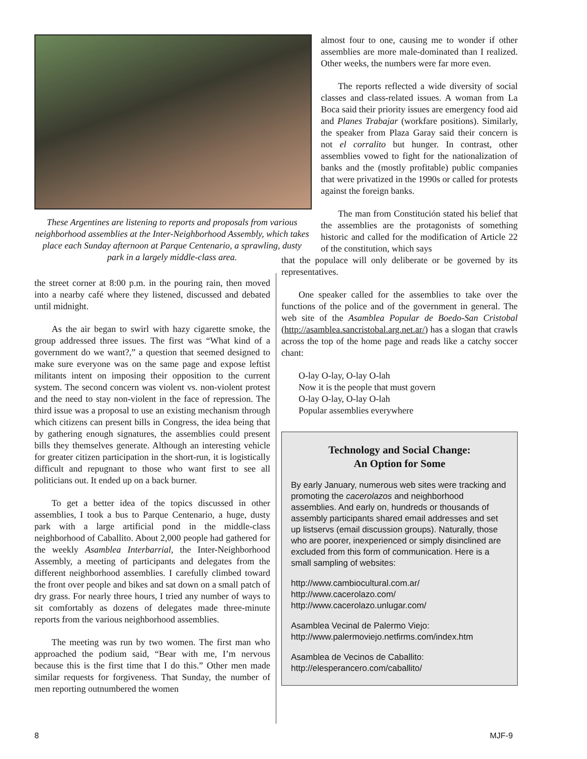These Argentines are listening to reports and proposals from various neighborhood assemblies at the Inter-Neighborhood Assembly, which takes place each Sunday afternoon at Parque Centenario, a sprawling, dusty park in a largely middle-class area.
the street corner at 8:00 p.m. in the pouring rain, then moved into a nearby café where they listened, discussed and debated until midnight.
As the air began to swirl with hazy cigarette smoke, the group addressed three issues. The first was “What kind of a government do we want?,” a question that seemed designed to make sure everyone was on the same page and expose leftist militants intent on imposing their opposition to the current system. The second concern was violent vs. non-violent protest and the need to stay non-violent in the face of repression. The third issue was a proposal to use an existing mechanism through which citizens can present bills in Congress, the idea being that by gathering enough signatures, the assemblies could present bills they themselves generate. Although an interesting vehicle for greater citizen participation in the short-run, it is logistically difficult and repugnant to those who want first to see all politicians out. It ended up on a back burner.
To get a better idea of the topics discussed in other assemblies, I took a bus to Parque Centenario, a huge, dusty park with a large artificial pond in the middle-class neighborhood of Caballito. About 2,000 people had gathered for the weekly Asamblea Interbarrial, the Inter-Neighborhood Assembly, a meeting of participants and delegates from the different neighborhood assemblies. I carefully climbed toward the front over people and bikes and sat down on a small patch of dry grass. For nearly three hours, I tried any number of ways to sit comfortably as dozens of delegates made three-minute reports from the various neighborhood assemblies.
The meeting was run by two women. The first man who approached the podium said, “Bear with me, I’m nervous because this is the first time that I do this.” Other men made similar requests for forgiveness. That Sunday, the number of men reporting outnumbered the women
almost four to one, causing me to wonder if other assemblies are more male-dominated than I realized. Other weeks, the numbers were far more even.
The reports reflected a wide diversity of social classes and class-related issues. A woman from La Boca said their priority issues are emergency food aid and Planes Trabajar (workfare positions). Similarly, the speaker from Plaza Garay said their concern is not el corralito but hunger. In contrast, other assemblies vowed to fight for the nationalization of banks and the (mostly profitable) public companies that were privatized in the 1990s or called for protests against the foreign banks.
The man from Constitución stated his belief that the assemblies are the protagonists of something historic and called for the modification of Article 22 of the constitution, which says
that the populace will only deliberate or be governed by its representatives.
One speaker called for the assemblies to take over the functions of the police and of the government in general. The web site of the Asamblea Popular de Boedo-San Cristobal (http://asamblea.sancristobal.arg.net.ar/) has a slogan that crawls across the top of the home page and reads like a catchy soccer chant:
O-lay O-lay, O-lay O-lah
Now it is the people that must govern
O-lay O-lay, O-lay O-lah
Popular assemblies everywhere
Technology and Social Change:
An Option for Some
By early January, numerous web sites were tracking and promoting the cacerolazos and neighborhood assemblies. And early on, hundreds or thousands of assembly participants shared email addresses and set up listservs (email discussion groups). Naturally, those who are poorer, inexperienced or simply disinclined are excluded from this form of communication. Here is a small sampling of websites:
http://www.cambiocultural.com.ar/
http://www.cacerolazo.com/
http://www.cacerolazo.unlugar.com/
Asamblea Vecinal de Palermo Viejo:
http://www.palermoviejo.netfirms.com/index.htm
Asamblea de Vecinos de Caballito:
http://elesperancero.com/caballito/
8 MJF-9